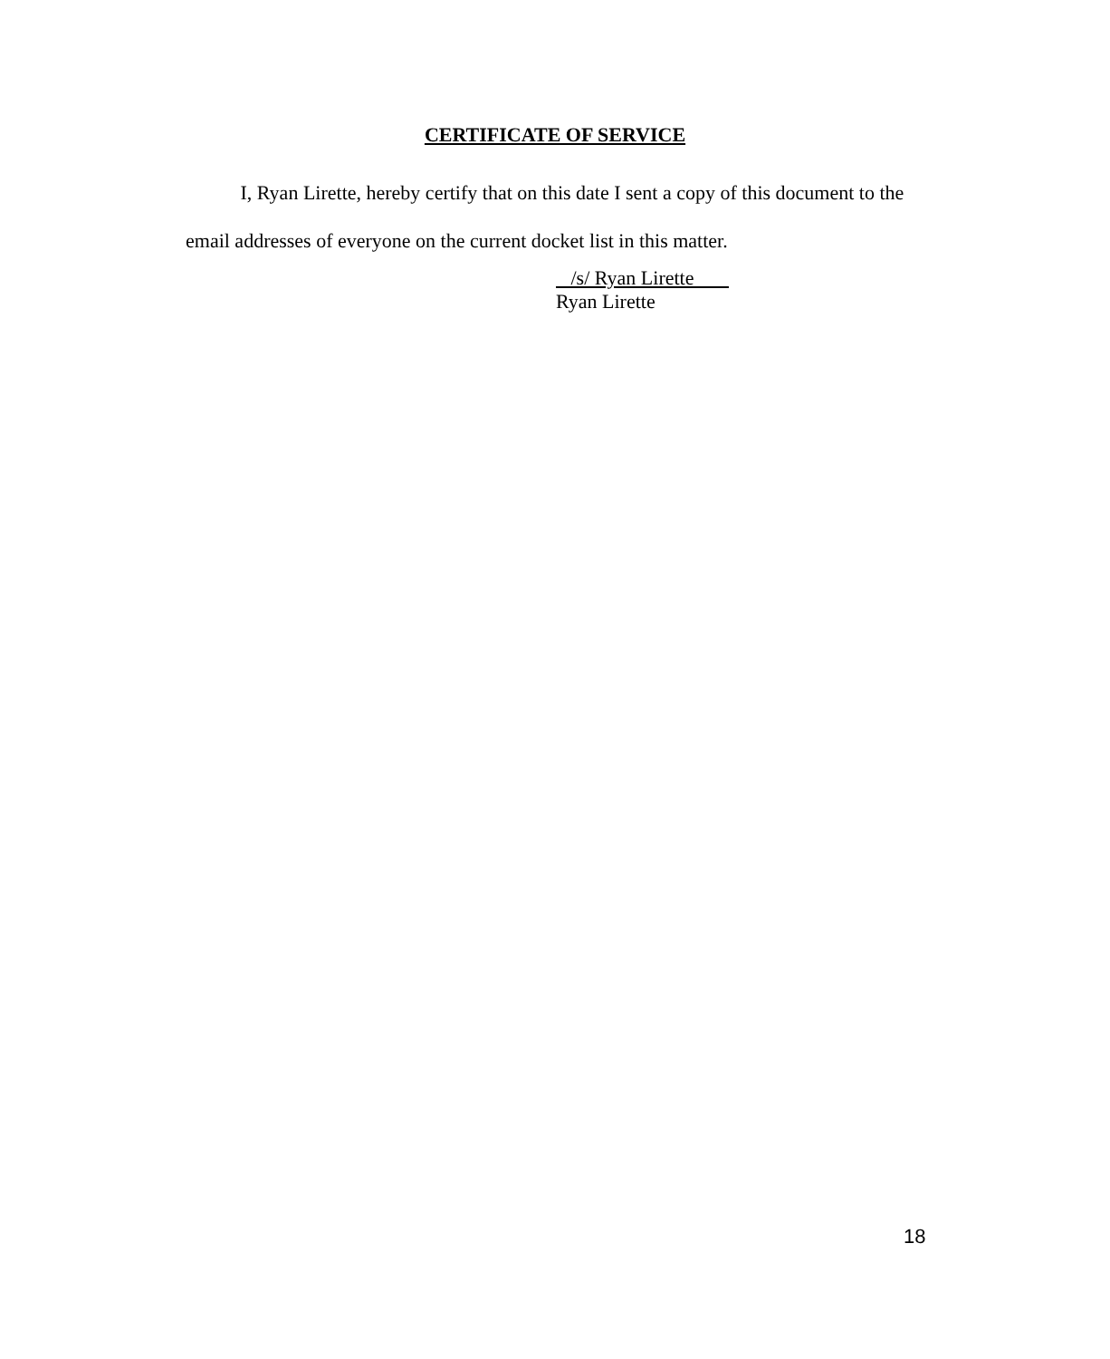CERTIFICATE OF SERVICE
I, Ryan Lirette, hereby certify that on this date I sent a copy of this document to the email addresses of everyone on the current docket list in this matter.
/s/ Ryan Lirette
Ryan Lirette
18